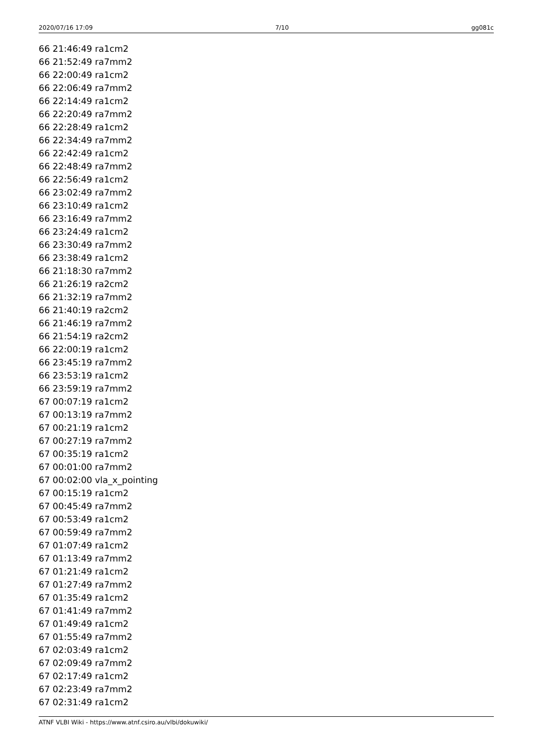2020/07/16 17:09 7/10 gg081c
66 21:46:49 ra1cm2
66 21:52:49 ra7mm2
66 22:00:49 ra1cm2
66 22:06:49 ra7mm2
66 22:14:49 ra1cm2
66 22:20:49 ra7mm2
66 22:28:49 ra1cm2
66 22:34:49 ra7mm2
66 22:42:49 ra1cm2
66 22:48:49 ra7mm2
66 22:56:49 ra1cm2
66 23:02:49 ra7mm2
66 23:10:49 ra1cm2
66 23:16:49 ra7mm2
66 23:24:49 ra1cm2
66 23:30:49 ra7mm2
66 23:38:49 ra1cm2
66 21:18:30 ra7mm2
66 21:26:19 ra2cm2
66 21:32:19 ra7mm2
66 21:40:19 ra2cm2
66 21:46:19 ra7mm2
66 21:54:19 ra2cm2
66 22:00:19 ra1cm2
66 23:45:19 ra7mm2
66 23:53:19 ra1cm2
66 23:59:19 ra7mm2
67 00:07:19 ra1cm2
67 00:13:19 ra7mm2
67 00:21:19 ra1cm2
67 00:27:19 ra7mm2
67 00:35:19 ra1cm2
67 00:01:00 ra7mm2
67 00:02:00 vla_x_pointing
67 00:15:19 ra1cm2
67 00:45:49 ra7mm2
67 00:53:49 ra1cm2
67 00:59:49 ra7mm2
67 01:07:49 ra1cm2
67 01:13:49 ra7mm2
67 01:21:49 ra1cm2
67 01:27:49 ra7mm2
67 01:35:49 ra1cm2
67 01:41:49 ra7mm2
67 01:49:49 ra1cm2
67 01:55:49 ra7mm2
67 02:03:49 ra1cm2
67 02:09:49 ra7mm2
67 02:17:49 ra1cm2
67 02:23:49 ra7mm2
67 02:31:49 ra1cm2
ATNF VLBI Wiki - https://www.atnf.csiro.au/vlbi/dokuwiki/